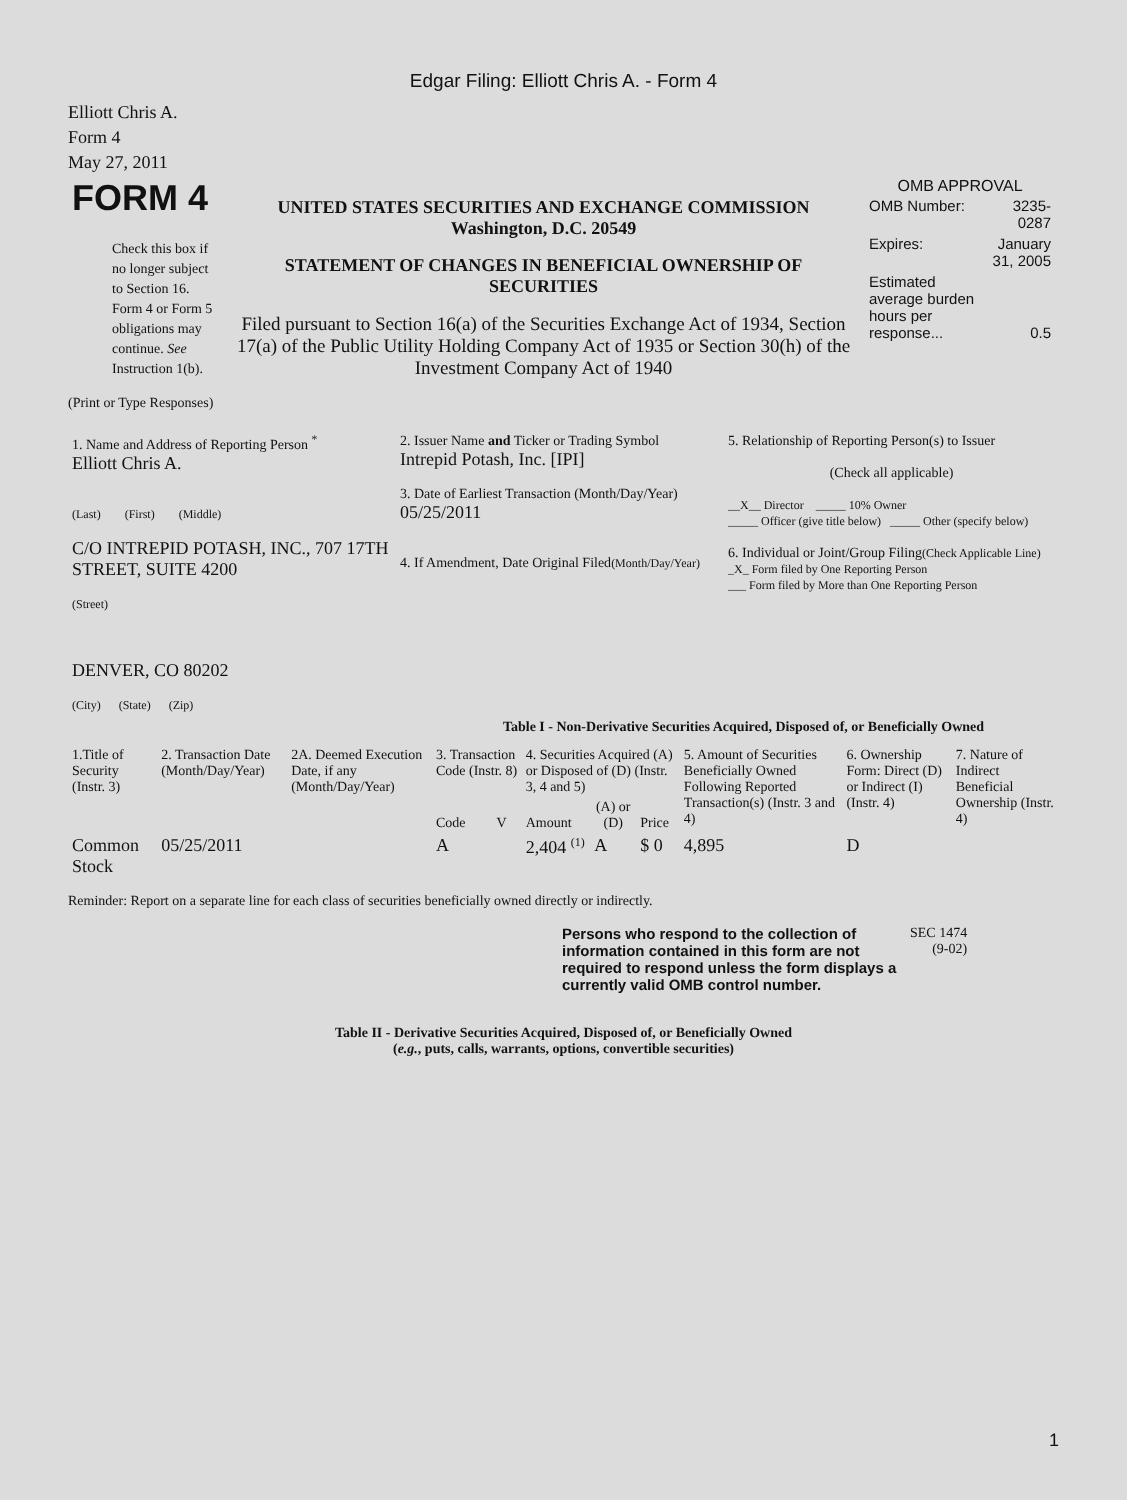Edgar Filing: Elliott Chris A. - Form 4
Elliott Chris A.
Form 4
May 27, 2011
| FORM 4 Check this box if no longer subject to Section 16. Form 4 or Form 5 obligations may continue. See Instruction 1(b). | UNITED STATES SECURITIES AND EXCHANGE COMMISSION Washington, D.C. 20549 STATEMENT OF CHANGES IN BENEFICIAL OWNERSHIP OF SECURITIES Filed pursuant to Section 16(a) of the Securities Exchange Act of 1934, Section 17(a) of the Public Utility Holding Company Act of 1935 or Section 30(h) of the Investment Company Act of 1940 | OMB APPROVAL / OMB Number: / 3235-0287 / / Expires: / January 31, 2005 / / Estimated average burden hours per response... / 0.5 / |
(Print or Type Responses)
| 1. Name and Address of Reporting Person <sup>*</sup> Elliott Chris A. (Last) (First) (Middle) C/O INTREPID POTASH, INC., 707 17TH STREET, SUITE 4200 (Street) DENVER, CO 80202 (City) (State) (Zip) | 2. Issuer Name and Ticker or Trading Symbol Intrepid Potash, Inc. [IPI] 3. Date of Earliest Transaction (Month/Day/Year) 05/25/2011 4. If Amendment, Date Original Filed (Month/Day/Year) | 5. Relationship of Reporting Person(s) to Issuer (Check all applicable) __X__ Director _____ 10% Owner _____ Officer (give title below) _____ Other (specify below) 6. Individual or Joint/Group Filing (Check Applicable Line) _X_ Form filed by One Reporting Person ___ Form filed by More than One Reporting Person |
Table I - Non-Derivative Securities Acquired, Disposed of, or Beneficially Owned
| 1.Title of Security (Instr. 3) | 2. Transaction Date (Month/Day/Year) | 2A. Deemed Execution Date, if any (Month/Day/Year) | 3. Transaction Code (Instr. 8) | | 4. Securities Acquired (A) or Disposed of (D) (Instr. 3, 4 and 5) | | | 5. Amount of Securities Beneficially Owned Following Reported Transaction(s) (Instr. 3 and 4) | 6. Ownership Form: Direct (D) or Indirect (I) (Instr. 4) | 7. Nature of Indirect Beneficial Ownership (Instr. 4) |
| | | | Code | V | Amount | (A) or (D) | Price | | | |
| Common Stock | 05/25/2011 | | A | | 2,404 <sup>(1)</sup> | A | $ 0 | 4,895 | D | |
Reminder: Report on a separate line for each class of securities beneficially owned directly or indirectly.
| Persons who respond to the collection of information contained in this form are not required to respond unless the form displays a currently valid OMB control number. | SEC 1474 (9-02) |
Table II - Derivative Securities Acquired, Disposed of, or Beneficially Owned
(e.g., puts, calls, warrants, options, convertible securities)
1